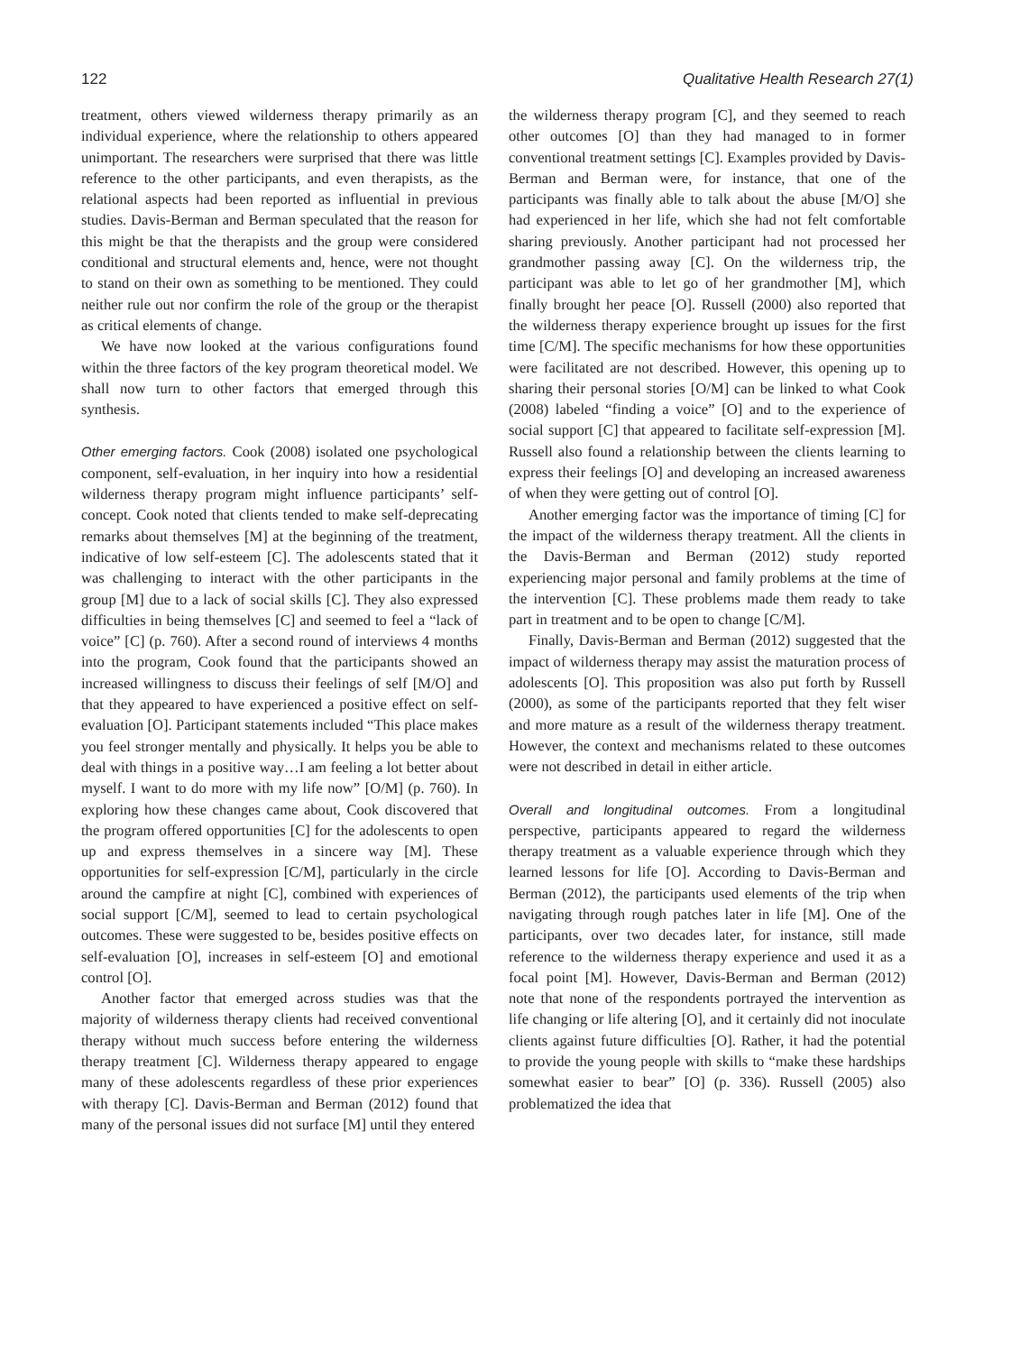122 Qualitative Health Research 27(1)
treatment, others viewed wilderness therapy primarily as an individual experience, where the relationship to others appeared unimportant. The researchers were surprised that there was little reference to the other participants, and even therapists, as the relational aspects had been reported as influential in previous studies. Davis-Berman and Berman speculated that the reason for this might be that the therapists and the group were considered conditional and structural elements and, hence, were not thought to stand on their own as something to be mentioned. They could neither rule out nor confirm the role of the group or the therapist as critical elements of change.
We have now looked at the various configurations found within the three factors of the key program theoretical model. We shall now turn to other factors that emerged through this synthesis.
Other emerging factors. Cook (2008) isolated one psychological component, self-evaluation, in her inquiry into how a residential wilderness therapy program might influence participants’ self-concept. Cook noted that clients tended to make self-deprecating remarks about themselves [M] at the beginning of the treatment, indicative of low self-esteem [C]. The adolescents stated that it was challenging to interact with the other participants in the group [M] due to a lack of social skills [C]. They also expressed difficulties in being themselves [C] and seemed to feel a “lack of voice” [C] (p. 760). After a second round of interviews 4 months into the program, Cook found that the participants showed an increased willingness to discuss their feelings of self [M/O] and that they appeared to have experienced a positive effect on self-evaluation [O]. Participant statements included “This place makes you feel stronger mentally and physically. It helps you be able to deal with things in a positive way…I am feeling a lot better about myself. I want to do more with my life now” [O/M] (p. 760). In exploring how these changes came about, Cook discovered that the program offered opportunities [C] for the adolescents to open up and express themselves in a sincere way [M]. These opportunities for self-expression [C/M], particularly in the circle around the campfire at night [C], combined with experiences of social support [C/M], seemed to lead to certain psychological outcomes. These were suggested to be, besides positive effects on self-evaluation [O], increases in self-esteem [O] and emotional control [O].
Another factor that emerged across studies was that the majority of wilderness therapy clients had received conventional therapy without much success before entering the wilderness therapy treatment [C]. Wilderness therapy appeared to engage many of these adolescents regardless of these prior experiences with therapy [C]. Davis-Berman and Berman (2012) found that many of the personal issues did not surface [M] until they entered
the wilderness therapy program [C], and they seemed to reach other outcomes [O] than they had managed to in former conventional treatment settings [C]. Examples provided by Davis-Berman and Berman were, for instance, that one of the participants was finally able to talk about the abuse [M/O] she had experienced in her life, which she had not felt comfortable sharing previously. Another participant had not processed her grandmother passing away [C]. On the wilderness trip, the participant was able to let go of her grandmother [M], which finally brought her peace [O]. Russell (2000) also reported that the wilderness therapy experience brought up issues for the first time [C/M]. The specific mechanisms for how these opportunities were facilitated are not described. However, this opening up to sharing their personal stories [O/M] can be linked to what Cook (2008) labeled “finding a voice” [O] and to the experience of social support [C] that appeared to facilitate self-expression [M]. Russell also found a relationship between the clients learning to express their feelings [O] and developing an increased awareness of when they were getting out of control [O].
Another emerging factor was the importance of timing [C] for the impact of the wilderness therapy treatment. All the clients in the Davis-Berman and Berman (2012) study reported experiencing major personal and family problems at the time of the intervention [C]. These problems made them ready to take part in treatment and to be open to change [C/M].
Finally, Davis-Berman and Berman (2012) suggested that the impact of wilderness therapy may assist the maturation process of adolescents [O]. This proposition was also put forth by Russell (2000), as some of the participants reported that they felt wiser and more mature as a result of the wilderness therapy treatment. However, the context and mechanisms related to these outcomes were not described in detail in either article.
Overall and longitudinal outcomes. From a longitudinal perspective, participants appeared to regard the wilderness therapy treatment as a valuable experience through which they learned lessons for life [O]. According to Davis-Berman and Berman (2012), the participants used elements of the trip when navigating through rough patches later in life [M]. One of the participants, over two decades later, for instance, still made reference to the wilderness therapy experience and used it as a focal point [M]. However, Davis-Berman and Berman (2012) note that none of the respondents portrayed the intervention as life changing or life altering [O], and it certainly did not inoculate clients against future difficulties [O]. Rather, it had the potential to provide the young people with skills to “make these hardships somewhat easier to bear” [O] (p. 336). Russell (2005) also problematized the idea that